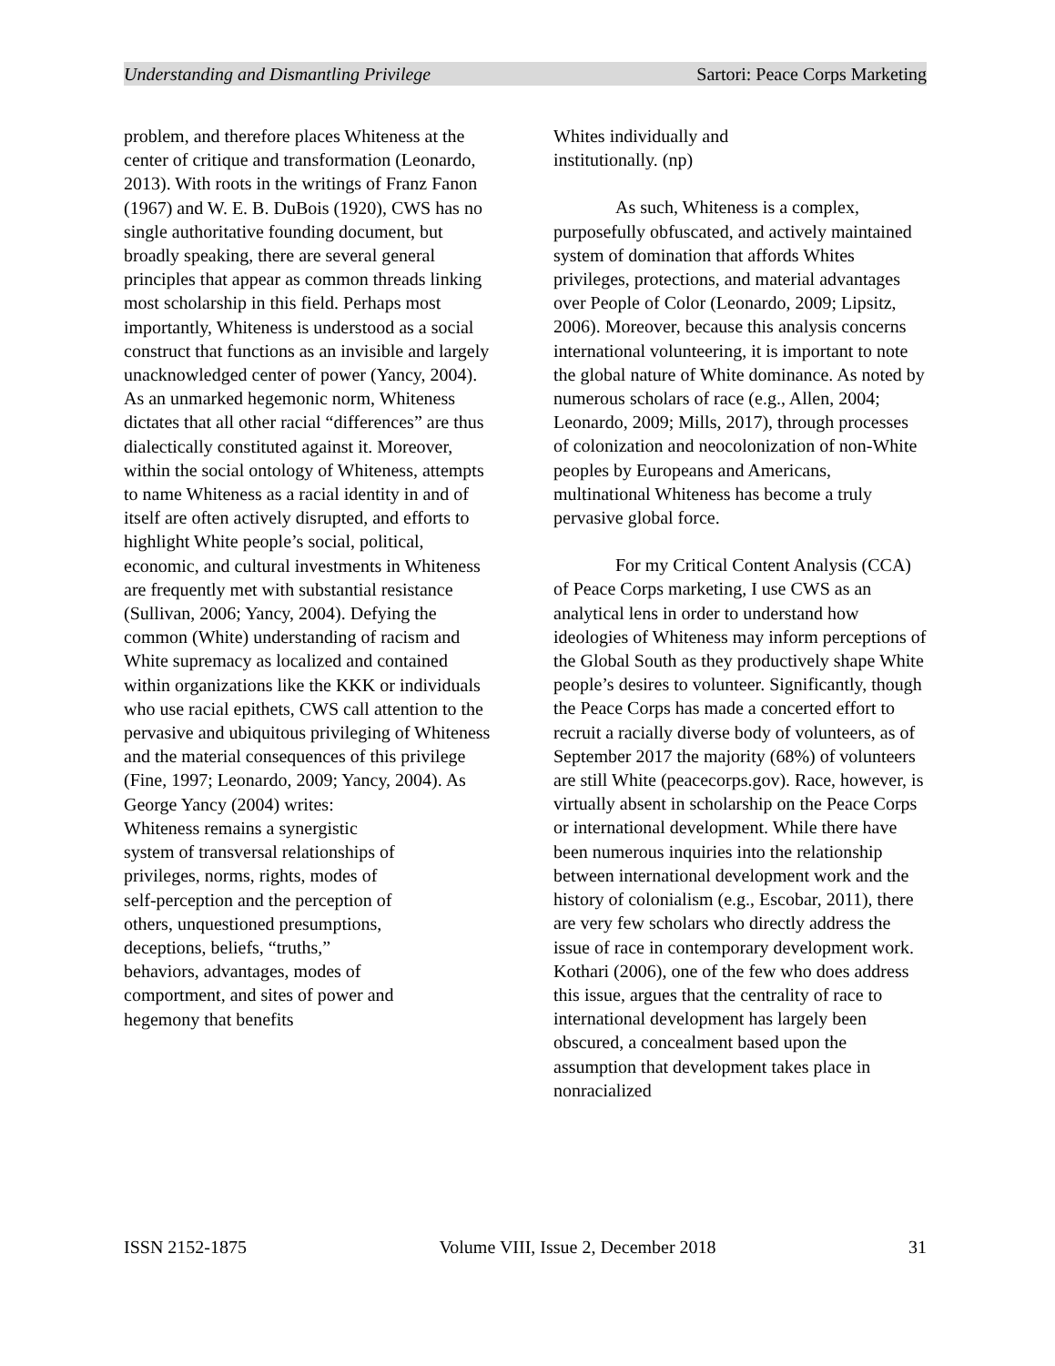Understanding and Dismantling Privilege Sartori: Peace Corps Marketing
problem, and therefore places Whiteness at the center of critique and transformation (Leonardo, 2013). With roots in the writings of Franz Fanon (1967) and W. E. B. DuBois (1920), CWS has no single authoritative founding document, but broadly speaking, there are several general principles that appear as common threads linking most scholarship in this field. Perhaps most importantly, Whiteness is understood as a social construct that functions as an invisible and largely unacknowledged center of power (Yancy, 2004). As an unmarked hegemonic norm, Whiteness dictates that all other racial “differences” are thus dialectically constituted against it. Moreover, within the social ontology of Whiteness, attempts to name Whiteness as a racial identity in and of itself are often actively disrupted, and efforts to highlight White people’s social, political, economic, and cultural investments in Whiteness are frequently met with substantial resistance (Sullivan, 2006; Yancy, 2004). Defying the common (White) understanding of racism and White supremacy as localized and contained within organizations like the KKK or individuals who use racial epithets, CWS call attention to the pervasive and ubiquitous privileging of Whiteness and the material consequences of this privilege (Fine, 1997; Leonardo, 2009; Yancy, 2004). As George Yancy (2004) writes:
Whiteness remains a synergistic system of transversal relationships of privileges, norms, rights, modes of self-perception and the perception of others, unquestioned presumptions, deceptions, beliefs, “truths,” behaviors, advantages, modes of comportment, and sites of power and hegemony that benefits
Whites individually and
institutionally. (np)
As such, Whiteness is a complex, purposefully obfuscated, and actively maintained system of domination that affords Whites privileges, protections, and material advantages over People of Color (Leonardo, 2009; Lipsitz, 2006). Moreover, because this analysis concerns international volunteering, it is important to note the global nature of White dominance. As noted by numerous scholars of race (e.g., Allen, 2004; Leonardo, 2009; Mills, 2017), through processes of colonization and neocolonization of non-White peoples by Europeans and Americans, multinational Whiteness has become a truly pervasive global force.
For my Critical Content Analysis (CCA) of Peace Corps marketing, I use CWS as an analytical lens in order to understand how ideologies of Whiteness may inform perceptions of the Global South as they productively shape White people’s desires to volunteer. Significantly, though the Peace Corps has made a concerted effort to recruit a racially diverse body of volunteers, as of September 2017 the majority (68%) of volunteers are still White (peacecorps.gov). Race, however, is virtually absent in scholarship on the Peace Corps or international development. While there have been numerous inquiries into the relationship between international development work and the history of colonialism (e.g., Escobar, 2011), there are very few scholars who directly address the issue of race in contemporary development work. Kothari (2006), one of the few who does address this issue, argues that the centrality of race to international development has largely been obscured, a concealment based upon the assumption that development takes place in nonracialized
ISSN 2152-1875 Volume VIII, Issue 2, December 2018 31